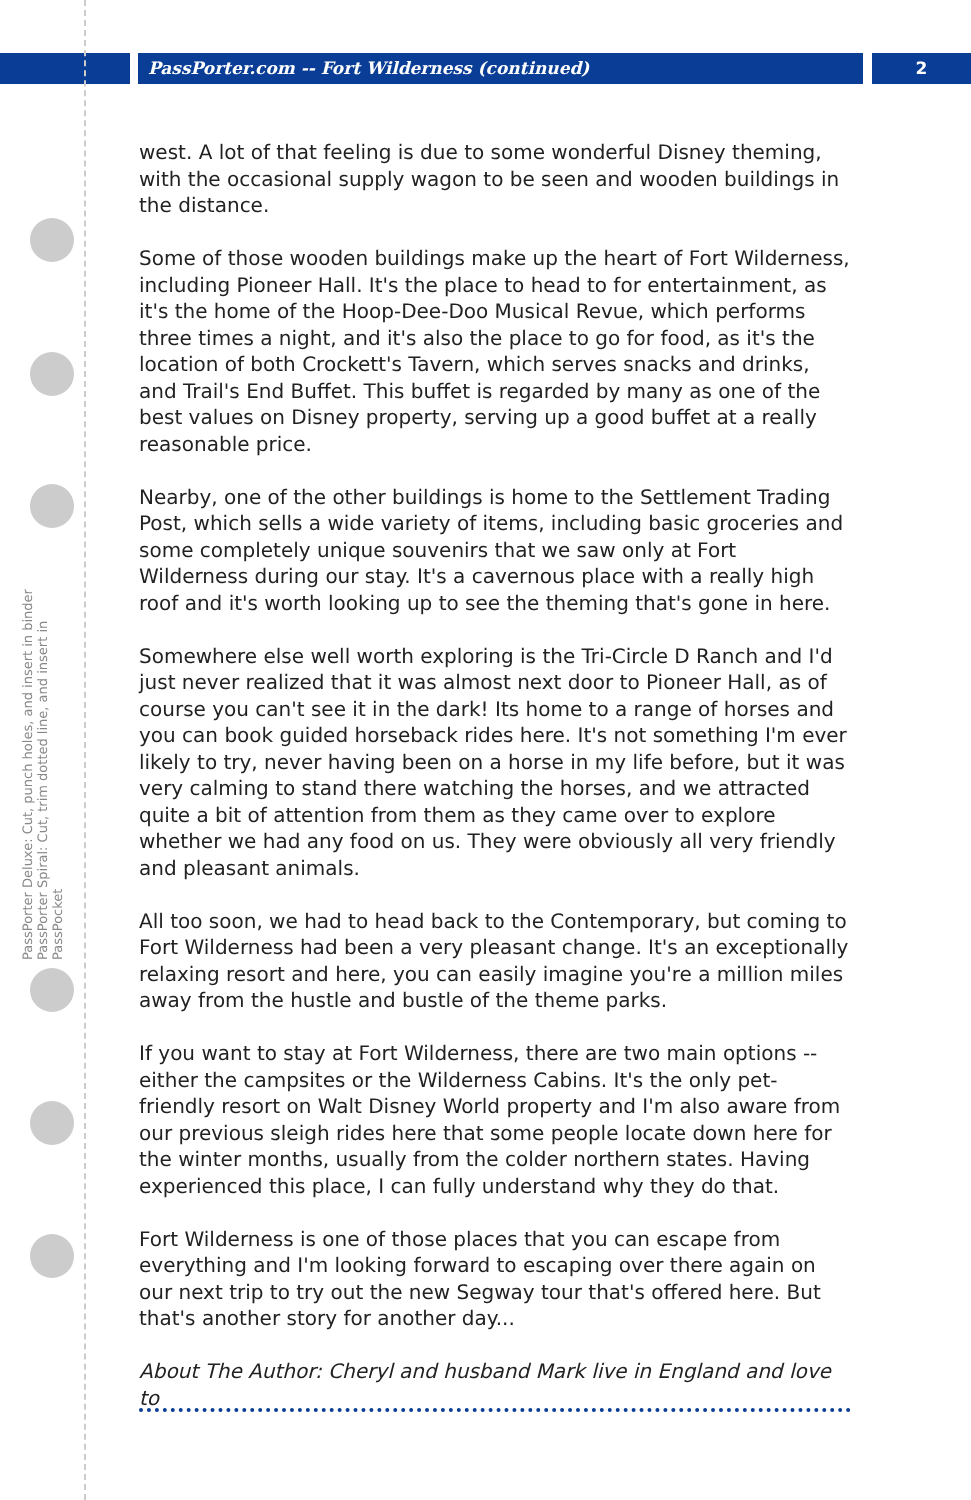PassPorter.com -- Fort Wilderness (continued)
2
PassPorter Deluxe: Cut, punch holes, and insert in binder PassPorter Spiral: Cut, trim dotted line, and insert in PassPocket
west. A lot of that feeling is due to some wonderful Disney theming, with the occasional supply wagon to be seen and wooden buildings in the distance.
Some of those wooden buildings make up the heart of Fort Wilderness, including Pioneer Hall. It's the place to head to for entertainment, as it's the home of the Hoop-Dee-Doo Musical Revue, which performs three times a night, and it's also the place to go for food, as it's the location of both Crockett's Tavern, which serves snacks and drinks, and Trail's End Buffet. This buffet is regarded by many as one of the best values on Disney property, serving up a good buffet at a really reasonable price.
Nearby, one of the other buildings is home to the Settlement Trading Post, which sells a wide variety of items, including basic groceries and some completely unique souvenirs that we saw only at Fort Wilderness during our stay. It's a cavernous place with a really high roof and it's worth looking up to see the theming that's gone in here.
Somewhere else well worth exploring is the Tri-Circle D Ranch and I'd just never realized that it was almost next door to Pioneer Hall, as of course you can't see it in the dark! Its home to a range of horses and you can book guided horseback rides here. It's not something I'm ever likely to try, never having been on a horse in my life before, but it was very calming to stand there watching the horses, and we attracted quite a bit of attention from them as they came over to explore whether we had any food on us. They were obviously all very friendly and pleasant animals.
All too soon, we had to head back to the Contemporary, but coming to Fort Wilderness had been a very pleasant change. It's an exceptionally relaxing resort and here, you can easily imagine you're a million miles away from the hustle and bustle of the theme parks.
If you want to stay at Fort Wilderness, there are two main options -- either the campsites or the Wilderness Cabins. It's the only pet-friendly resort on Walt Disney World property and I'm also aware from our previous sleigh rides here that some people locate down here for the winter months, usually from the colder northern states. Having experienced this place, I can fully understand why they do that.
Fort Wilderness is one of those places that you can escape from everything and I'm looking forward to escaping over there again on our next trip to try out the new Segway tour that's offered here. But that's another story for another day...
About The Author: Cheryl and husband Mark live in England and love to